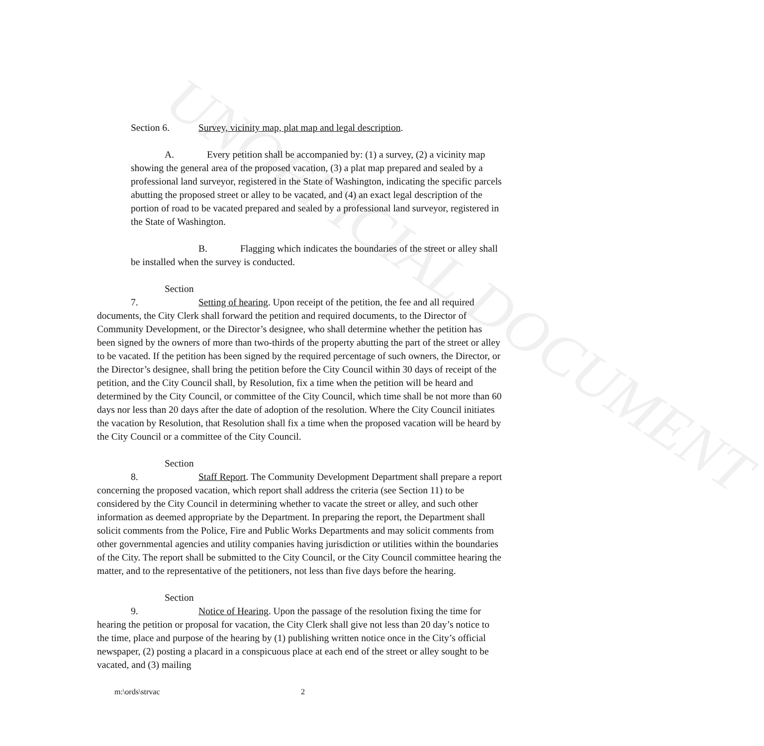UNOFFICIAL DOCUMENT
Section 6. Survey, vicinity map, plat map and legal description.
A. Every petition shall be accompanied by: (1) a survey, (2) a vicinity map showing the general area of the proposed vacation, (3) a plat map prepared and sealed by a professional land surveyor, registered in the State of Washington, indicating the specific parcels abutting the proposed street or alley to be vacated, and (4) an exact legal description of the portion of road to be vacated prepared and sealed by a professional land surveyor, registered in the State of Washington.
B. Flagging which indicates the boundaries of the street or alley shall be installed when the survey is conducted.
Section 7. Setting of hearing. Upon receipt of the petition, the fee and all required documents, the City Clerk shall forward the petition and required documents, to the Director of Community Development, or the Director’s designee, who shall determine whether the petition has been signed by the owners of more than two-thirds of the property abutting the part of the street or alley to be vacated. If the petition has been signed by the required percentage of such owners, the Director, or the Director’s designee, shall bring the petition before the City Council within 30 days of receipt of the petition, and the City Council shall, by Resolution, fix a time when the petition will be heard and determined by the City Council, or committee of the City Council, which time shall be not more than 60 days nor less than 20 days after the date of adoption of the resolution. Where the City Council initiates the vacation by Resolution, that Resolution shall fix a time when the proposed vacation will be heard by the City Council or a committee of the City Council.
Section 8. Staff Report. The Community Development Department shall prepare a report concerning the proposed vacation, which report shall address the criteria (see Section 11) to be considered by the City Council in determining whether to vacate the street or alley, and such other information as deemed appropriate by the Department. In preparing the report, the Department shall solicit comments from the Police, Fire and Public Works Departments and may solicit comments from other governmental agencies and utility companies having jurisdiction or utilities within the boundaries of the City. The report shall be submitted to the City Council, or the City Council committee hearing the matter, and to the representative of the petitioners, not less than five days before the hearing.
Section 9. Notice of Hearing. Upon the passage of the resolution fixing the time for hearing the petition or proposal for vacation, the City Clerk shall give not less than 20 day’s notice to the time, place and purpose of the hearing by (1) publishing written notice once in the City’s official newspaper, (2) posting a placard in a conspicuous place at each end of the street or alley sought to be vacated, and (3) mailing
m:\ords\strvac 2